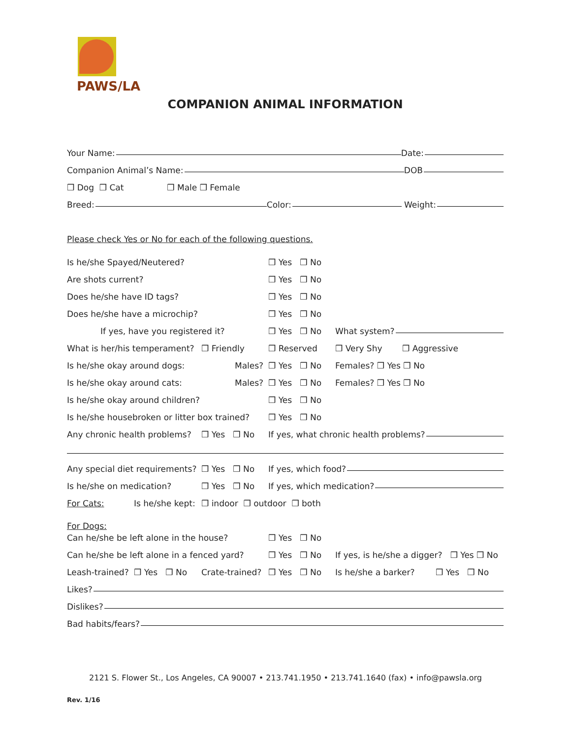PAWS/LA
COMPANION ANIMAL INFORMATION
Your Name: Date:
Companion Animal’s Name: DOB
❒ Dog ❒ Cat ❒ Male ❒ Female
Breed: Color: Weight:
Please check Yes or No for each of the following questions.
Is he/she Spayed/Neutered? ❒ Yes ❒ No
Are shots current? ❒ Yes ❒ No
Does he/she have ID tags? ❒ Yes ❒ No
Does he/she have a microchip? ❒ Yes ❒ No
If yes, have you registered it? ❒ Yes ❒ No What system?
What is her/his temperament? ❒ Friendly ❒ Reserved ❒ Very Shy ❒ Aggressive
Is he/she okay around dogs: Males? ❒ Yes ❒ No Females? ❒ Yes ❒ No
Is he/she okay around cats: Males? ❒ Yes ❒ No Females? ❒ Yes ❒ No
Is he/she okay around children? ❒ Yes ❒ No
Is he/she housebroken or litter box trained? ❒ Yes ❒ No
Any chronic health problems? ❒ Yes ❒ No If yes, what chronic health problems?
Any special diet requirements? ❒ Yes ❒ No If yes, which food?
Is he/she on medication? ❒ Yes ❒ No If yes, which medication?
For Cats: Is he/she kept: ❒ indoor ❒ outdoor ❒ both
For Dogs:
Can he/she be left alone in the house? ❒ Yes ❒ No
Can he/she be left alone in a fenced yard? ❒ Yes ❒ No If yes, is he/she a digger? ❒ Yes ❒ No
Leash-trained? ❒ Yes ❒ No Crate-trained? ❒ Yes ❒ No Is he/she a barker? ❒ Yes ❒ No
Likes?
Dislikes?
Bad habits/fears?
2121 S. Flower St., Los Angeles, CA 90007 • 213.741.1950 • 213.741.1640 (fax) • info@pawsla.org
Rev. 1/16